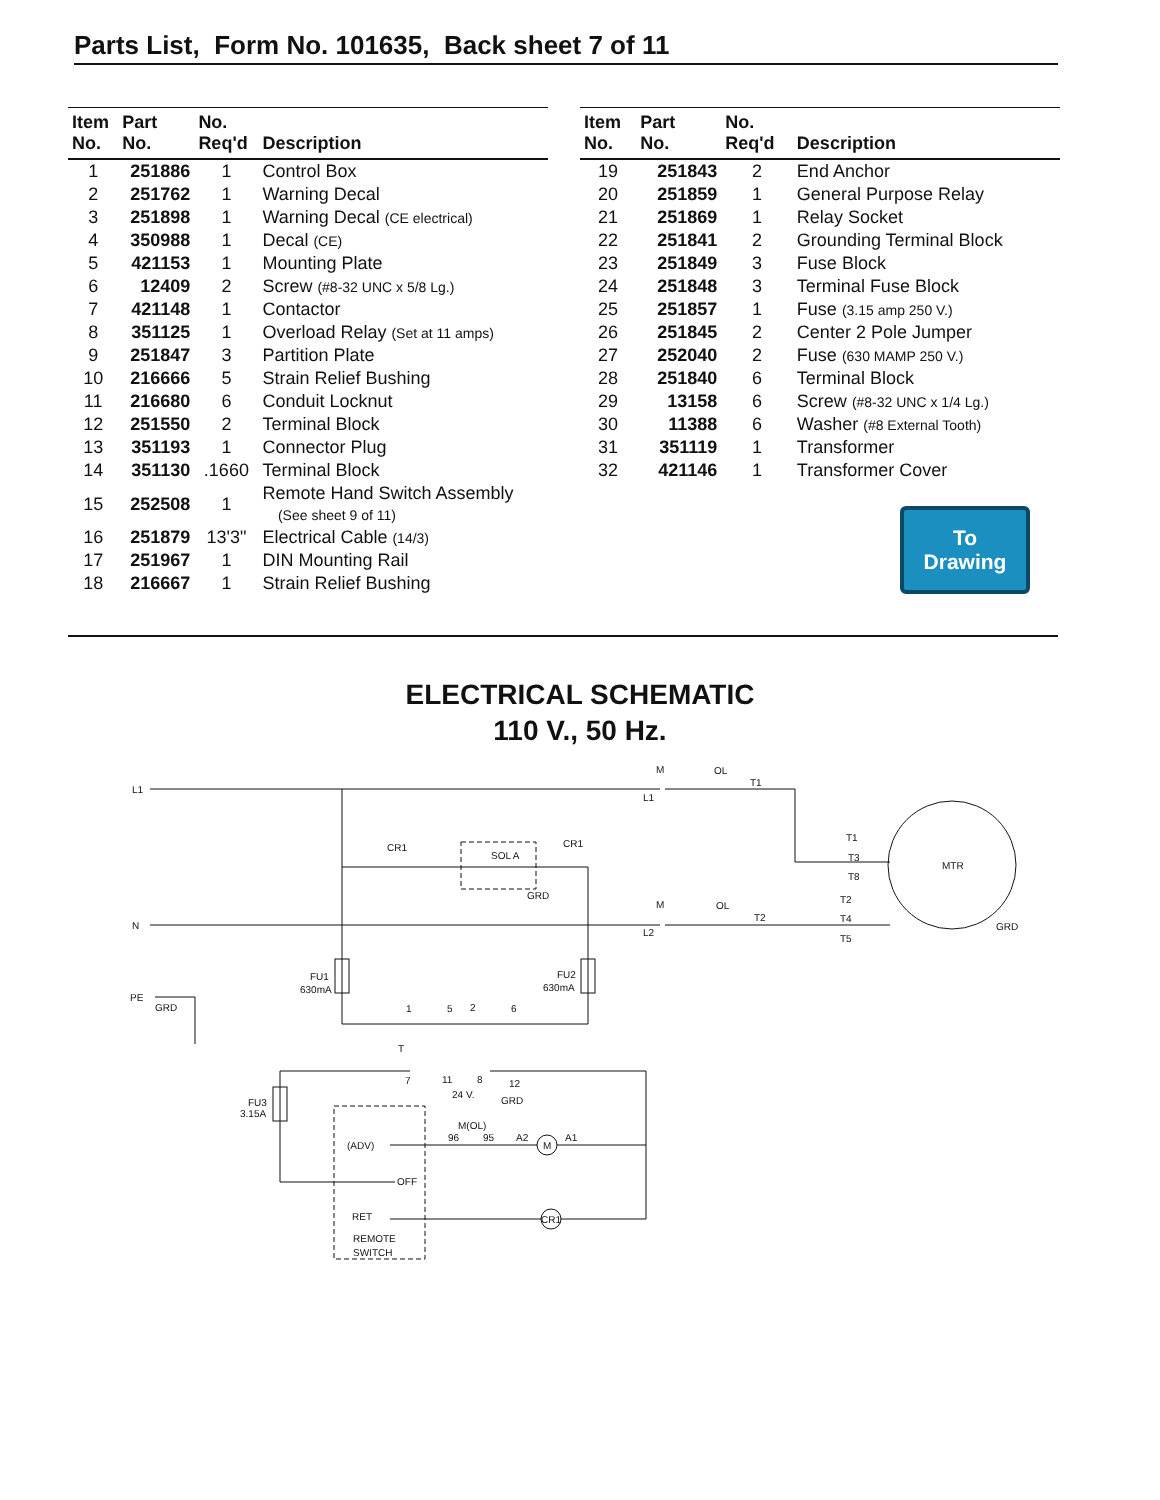Parts List, Form No. 101635, Back sheet 7 of 11
| Item No. | Part No. | No. Req'd | Description |
| --- | --- | --- | --- |
| 1 | 251886 | 1 | Control Box |
| 2 | 251762 | 1 | Warning Decal |
| 3 | 251898 | 1 | Warning Decal (CE electrical) |
| 4 | 350988 | 1 | Decal (CE) |
| 5 | 421153 | 1 | Mounting Plate |
| 6 | 12409 | 2 | Screw (#8-32 UNC x 5/8 Lg.) |
| 7 | 421148 | 1 | Contactor |
| 8 | 351125 | 1 | Overload Relay (Set at 11 amps) |
| 9 | 251847 | 3 | Partition Plate |
| 10 | 216666 | 5 | Strain Relief Bushing |
| 11 | 216680 | 6 | Conduit Locknut |
| 12 | 251550 | 2 | Terminal Block |
| 13 | 351193 | 1 | Connector Plug |
| 14 | 351130 | .1660 | Terminal Block |
| 15 | 252508 | 1 | Remote Hand Switch Assembly (See sheet 9 of 11) |
| 16 | 251879 | 13'3" | Electrical Cable (14/3) |
| 17 | 251967 | 1 | DIN Mounting Rail |
| 18 | 216667 | 1 | Strain Relief Bushing |
| Item No. | Part No. | No. Req'd | Description |
| --- | --- | --- | --- |
| 19 | 251843 | 2 | End Anchor |
| 20 | 251859 | 1 | General Purpose Relay |
| 21 | 251869 | 1 | Relay Socket |
| 22 | 251841 | 2 | Grounding Terminal Block |
| 23 | 251849 | 3 | Fuse Block |
| 24 | 251848 | 3 | Terminal Fuse Block |
| 25 | 251857 | 1 | Fuse (3.15 amp 250 V.) |
| 26 | 251845 | 2 | Center 2 Pole Jumper |
| 27 | 252040 | 2 | Fuse (630 MAMP 250 V.) |
| 28 | 251840 | 6 | Terminal Block |
| 29 | 13158 | 6 | Screw (#8-32 UNC x 1/4 Lg.) |
| 30 | 11388 | 6 | Washer (#8 External Tooth) |
| 31 | 351119 | 1 | Transformer |
| 32 | 421146 | 1 | Transformer Cover |
To
Drawing
ELECTRICAL SCHEMATIC
110 V., 50 Hz.
L1
N
PE
GRD
M
OL
T1
M
OL
T2
L1
L2
CR1
SOL A
CR1
GRD
T1
T3
T8
T2
T4
T5
MTR
GRD
FU1
630mA
FU2
630mA
1
5
2
6
T
7
11
8
12
24 V.
GRD
FU3
3.15A
M(OL)
96
95
A2
M
A1
(ADV)
OFF
RET
CR1
REMOTE
SWITCH